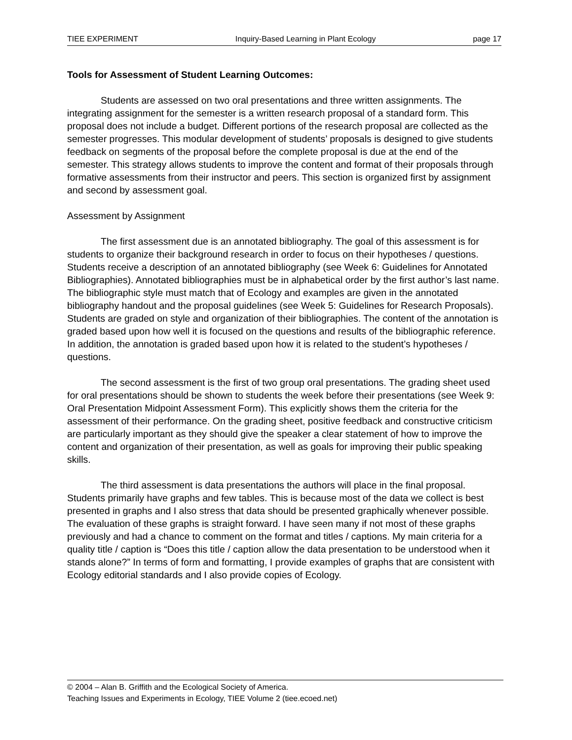TIEE EXPERIMENT Inquiry-Based Learning in Plant Ecology page 17
Tools for Assessment of Student Learning Outcomes:
Students are assessed on two oral presentations and three written assignments. The integrating assignment for the semester is a written research proposal of a standard form. This proposal does not include a budget. Different portions of the research proposal are collected as the semester progresses. This modular development of students’ proposals is designed to give students feedback on segments of the proposal before the complete proposal is due at the end of the semester. This strategy allows students to improve the content and format of their proposals through formative assessments from their instructor and peers. This section is organized first by assignment and second by assessment goal.
Assessment by Assignment
The first assessment due is an annotated bibliography. The goal of this assessment is for students to organize their background research in order to focus on their hypotheses / questions. Students receive a description of an annotated bibliography (see Week 6: Guidelines for Annotated Bibliographies). Annotated bibliographies must be in alphabetical order by the first author’s last name. The bibliographic style must match that of Ecology and examples are given in the annotated bibliography handout and the proposal guidelines (see Week 5: Guidelines for Research Proposals). Students are graded on style and organization of their bibliographies. The content of the annotation is graded based upon how well it is focused on the questions and results of the bibliographic reference. In addition, the annotation is graded based upon how it is related to the student’s hypotheses / questions.
The second assessment is the first of two group oral presentations. The grading sheet used for oral presentations should be shown to students the week before their presentations (see Week 9: Oral Presentation Midpoint Assessment Form). This explicitly shows them the criteria for the assessment of their performance. On the grading sheet, positive feedback and constructive criticism are particularly important as they should give the speaker a clear statement of how to improve the content and organization of their presentation, as well as goals for improving their public speaking skills.
The third assessment is data presentations the authors will place in the final proposal. Students primarily have graphs and few tables. This is because most of the data we collect is best presented in graphs and I also stress that data should be presented graphically whenever possible. The evaluation of these graphs is straight forward. I have seen many if not most of these graphs previously and had a chance to comment on the format and titles / captions. My main criteria for a quality title / caption is “Does this title / caption allow the data presentation to be understood when it stands alone?” In terms of form and formatting, I provide examples of graphs that are consistent with Ecology editorial standards and I also provide copies of Ecology.
© 2004 – Alan B. Griffith and the Ecological Society of America.
Teaching Issues and Experiments in Ecology, TIEE Volume 2 (tiee.ecoed.net)